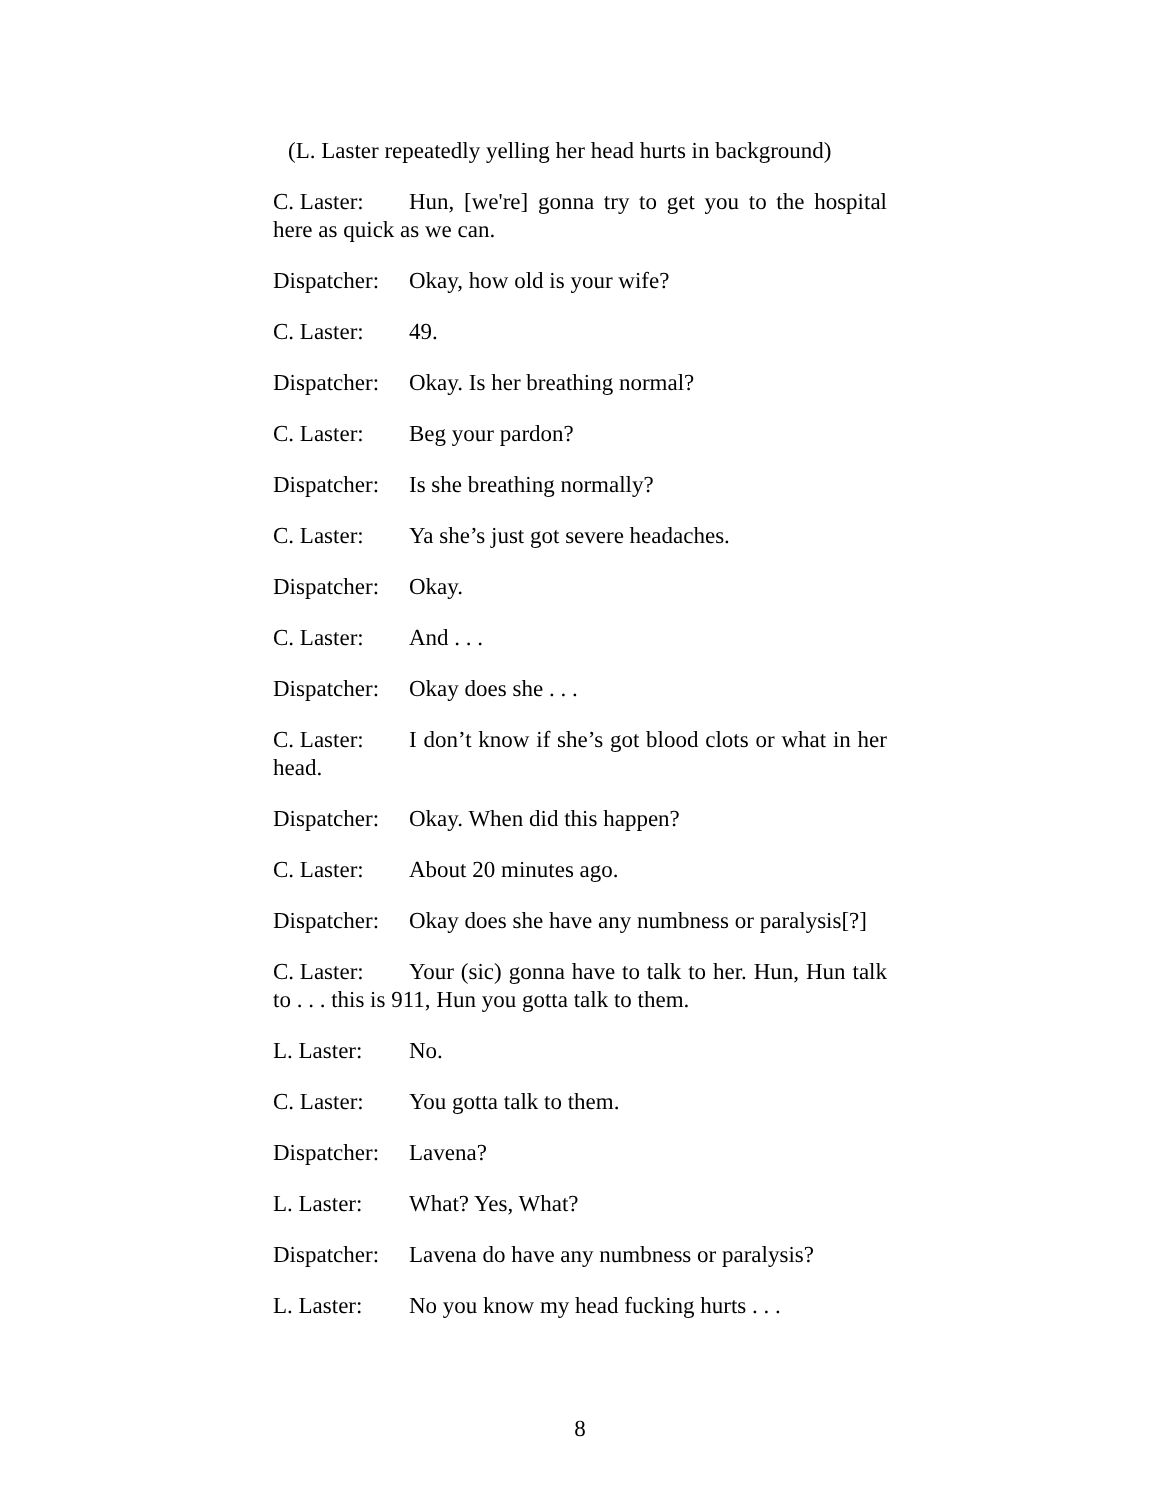(L. Laster repeatedly yelling her head hurts in background)
C. Laster: Hun, [we're] gonna try to get you to the hospital here as quick as we can.
Dispatcher: Okay, how old is your wife?
C. Laster: 49.
Dispatcher: Okay. Is her breathing normal?
C. Laster: Beg your pardon?
Dispatcher: Is she breathing normally?
C. Laster: Ya she’s just got severe headaches.
Dispatcher: Okay.
C. Laster: And . . .
Dispatcher: Okay does she . . .
C. Laster: I don’t know if she’s got blood clots or what in her head.
Dispatcher: Okay. When did this happen?
C. Laster: About 20 minutes ago.
Dispatcher: Okay does she have any numbness or paralysis[?]
C. Laster: Your (sic) gonna have to talk to her. Hun, Hun talk to . . . this is 911, Hun you gotta talk to them.
L. Laster: No.
C. Laster: You gotta talk to them.
Dispatcher: Lavena?
L. Laster: What? Yes, What?
Dispatcher: Lavena do have any numbness or paralysis?
L. Laster: No you know my head fucking hurts . . .
8